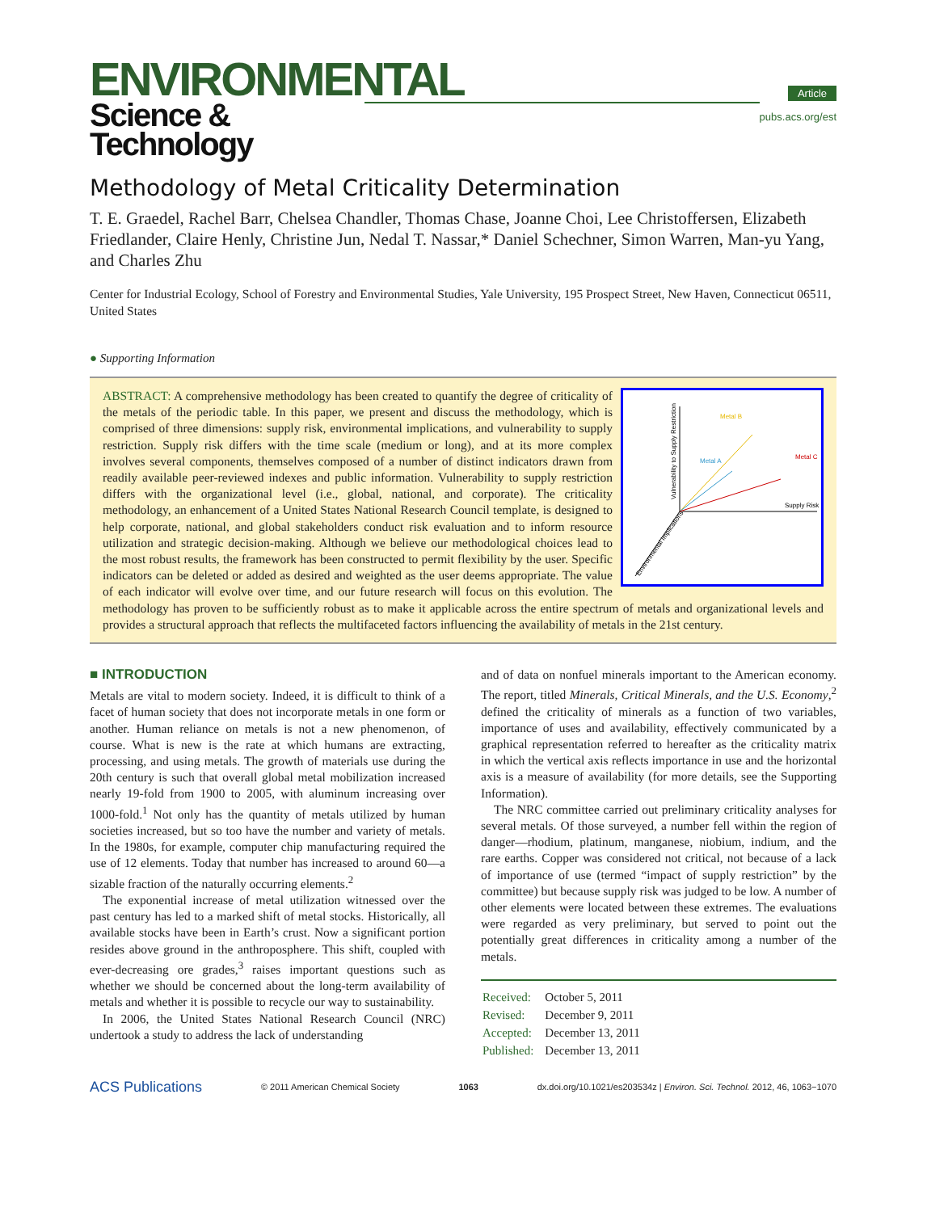ENVIRONMENTAL
Science & Technology
Article
pubs.acs.org/est
Methodology of Metal Criticality Determination
T. E. Graedel, Rachel Barr, Chelsea Chandler, Thomas Chase, Joanne Choi, Lee Christoffersen, Elizabeth Friedlander, Claire Henly, Christine Jun, Nedal T. Nassar,* Daniel Schechner, Simon Warren, Man-yu Yang, and Charles Zhu
Center for Industrial Ecology, School of Forestry and Environmental Studies, Yale University, 195 Prospect Street, New Haven, Connecticut 06511, United States
● Supporting Information
Metal B
Metal A
Metal C
Supply Risk
Vulnerability to Supply Restriction
Environmental Implications
ABSTRACT: A comprehensive methodology has been created to quantify the degree of criticality of the metals of the periodic table. In this paper, we present and discuss the methodology, which is comprised of three dimensions: supply risk, environmental implications, and vulnerability to supply restriction. Supply risk differs with the time scale (medium or long), and at its more complex involves several components, themselves composed of a number of distinct indicators drawn from readily available peer-reviewed indexes and public information. Vulnerability to supply restriction differs with the organizational level (i.e., global, national, and corporate). The criticality methodology, an enhancement of a United States National Research Council template, is designed to help corporate, national, and global stakeholders conduct risk evaluation and to inform resource utilization and strategic decision-making. Although we believe our methodological choices lead to the most robust results, the framework has been constructed to permit flexibility by the user. Specific indicators can be deleted or added as desired and weighted as the user deems appropriate. The value of each indicator will evolve over time, and our future research will focus on this evolution. The methodology has proven to be sufficiently robust as to make it applicable across the entire spectrum of metals and organizational levels and provides a structural approach that reflects the multifaceted factors influencing the availability of metals in the 21st century.
■ INTRODUCTION
Metals are vital to modern society. Indeed, it is difficult to think of a facet of human society that does not incorporate metals in one form or another. Human reliance on metals is not a new phenomenon, of course. What is new is the rate at which humans are extracting, processing, and using metals. The growth of materials use during the 20th century is such that overall global metal mobilization increased nearly 19-fold from 1900 to 2005, with aluminum increasing over 1000-fold.<sup>1</sup> Not only has the quantity of metals utilized by human societies increased, but so too have the number and variety of metals. In the 1980s, for example, computer chip manufacturing required the use of 12 elements. Today that number has increased to around 60—a sizable fraction of the naturally occurring elements.<sup>2</sup>
The exponential increase of metal utilization witnessed over the past century has led to a marked shift of metal stocks. Historically, all available stocks have been in Earth’s crust. Now a significant portion resides above ground in the anthroposphere. This shift, coupled with ever-decreasing ore grades,<sup>3</sup> raises important questions such as whether we should be concerned about the long-term availability of metals and whether it is possible to recycle our way to sustainability.
In 2006, the United States National Research Council (NRC) undertook a study to address the lack of understanding
and of data on nonfuel minerals important to the American economy. The report, titled Minerals, Critical Minerals, and the U.S. Economy,<sup>2</sup> defined the criticality of minerals as a function of two variables, importance of uses and availability, effectively communicated by a graphical representation referred to hereafter as the criticality matrix in which the vertical axis reflects importance in use and the horizontal axis is a measure of availability (for more details, see the Supporting Information).
The NRC committee carried out preliminary criticality analyses for several metals. Of those surveyed, a number fell within the region of danger—rhodium, platinum, manganese, niobium, indium, and the rare earths. Copper was considered not critical, not because of a lack of importance of use (termed “impact of supply restriction” by the committee) but because supply risk was judged to be low. A number of other elements were located between these extremes. The evaluations were regarded as very preliminary, but served to point out the potentially great differences in criticality among a number of the metals.
| Received: | October 5, 2011 |
| Revised: | December 9, 2011 |
| Accepted: | December 13, 2011 |
| Published: | December 13, 2011 |
ACS Publications © 2011 American Chemical Society 1063 dx.doi.org/10.1021/es203534z | Environ. Sci. Technol. 2012, 46, 1063−1070